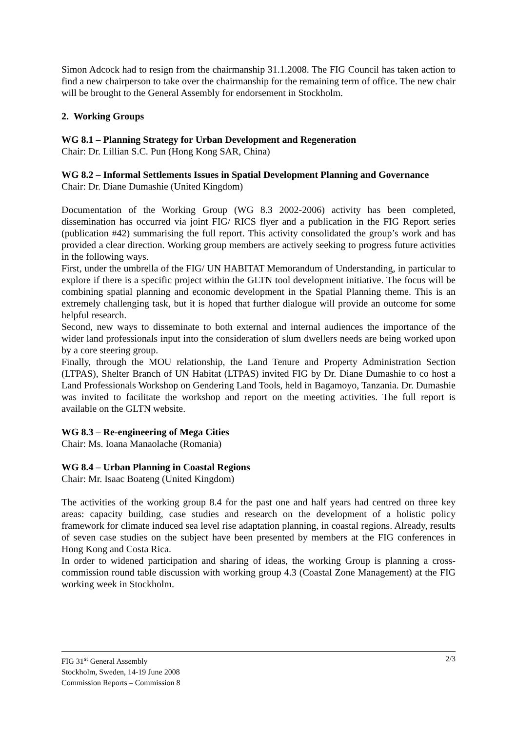Simon Adcock had to resign from the chairmanship 31.1.2008. The FIG Council has taken action to find a new chairperson to take over the chairmanship for the remaining term of office. The new chair will be brought to the General Assembly for endorsement in Stockholm.
2. Working Groups
WG 8.1 – Planning Strategy for Urban Development and Regeneration
Chair: Dr. Lillian S.C. Pun (Hong Kong SAR, China)
WG 8.2 – Informal Settlements Issues in Spatial Development Planning and Governance
Chair: Dr. Diane Dumashie (United Kingdom)
Documentation of the Working Group (WG 8.3 2002-2006) activity has been completed, dissemination has occurred via joint FIG/ RICS flyer and a publication in the FIG Report series (publication #42) summarising the full report. This activity consolidated the group’s work and has provided a clear direction. Working group members are actively seeking to progress future activities in the following ways.
First, under the umbrella of the FIG/ UN HABITAT Memorandum of Understanding, in particular to explore if there is a specific project within the GLTN tool development initiative. The focus will be combining spatial planning and economic development in the Spatial Planning theme. This is an extremely challenging task, but it is hoped that further dialogue will provide an outcome for some helpful research.
Second, new ways to disseminate to both external and internal audiences the importance of the wider land professionals input into the consideration of slum dwellers needs are being worked upon by a core steering group.
Finally, through the MOU relationship, the Land Tenure and Property Administration Section (LTPAS), Shelter Branch of UN Habitat (LTPAS) invited FIG by Dr. Diane Dumashie to co host a Land Professionals Workshop on Gendering Land Tools, held in Bagamoyo, Tanzania. Dr. Dumashie was invited to facilitate the workshop and report on the meeting activities. The full report is available on the GLTN website.
WG 8.3 – Re-engineering of Mega Cities
Chair: Ms. Ioana Manaolache (Romania)
WG 8.4 – Urban Planning in Coastal Regions
Chair: Mr. Isaac Boateng (United Kingdom)
The activities of the working group 8.4 for the past one and half years had centred on three key areas: capacity building, case studies and research on the development of a holistic policy framework for climate induced sea level rise adaptation planning, in coastal regions. Already, results of seven case studies on the subject have been presented by members at the FIG conferences in Hong Kong and Costa Rica.
In order to widened participation and sharing of ideas, the working Group is planning a cross-commission round table discussion with working group 4.3 (Coastal Zone Management) at the FIG working week in Stockholm.
2/3 FIG 31<sup>st</sup> General Assembly
Stockholm, Sweden, 14-19 June 2008
Commission Reports – Commission 8